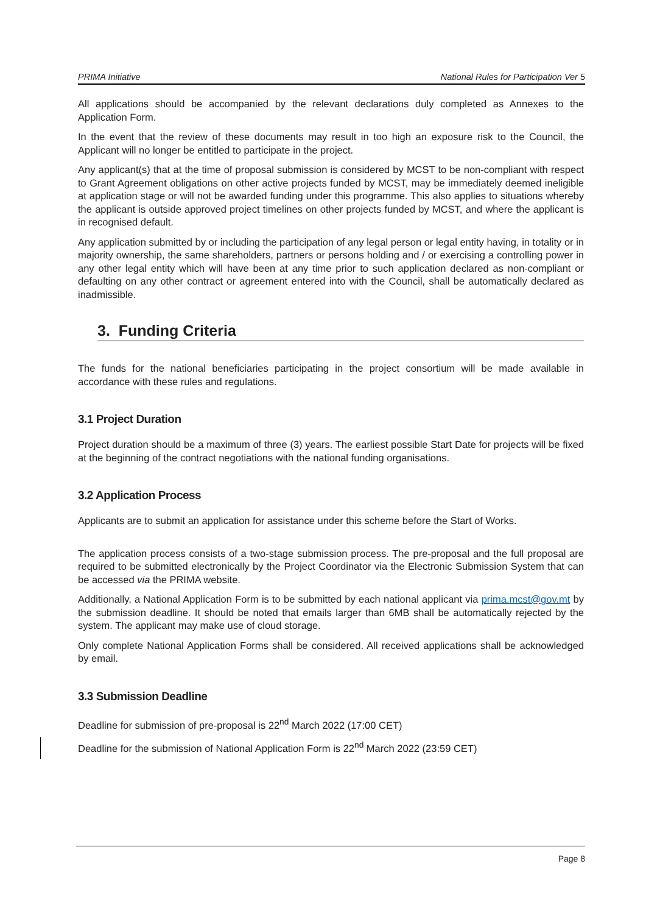PRIMA Initiative National Rules for Participation Ver 5
All applications should be accompanied by the relevant declarations duly completed as Annexes to the Application Form.
In the event that the review of these documents may result in too high an exposure risk to the Council, the Applicant will no longer be entitled to participate in the project.
Any applicant(s) that at the time of proposal submission is considered by MCST to be non-compliant with respect to Grant Agreement obligations on other active projects funded by MCST, may be immediately deemed ineligible at application stage or will not be awarded funding under this programme. This also applies to situations whereby the applicant is outside approved project timelines on other projects funded by MCST, and where the applicant is in recognised default.
Any application submitted by or including the participation of any legal person or legal entity having, in totality or in majority ownership, the same shareholders, partners or persons holding and / or exercising a controlling power in any other legal entity which will have been at any time prior to such application declared as non-compliant or defaulting on any other contract or agreement entered into with the Council, shall be automatically declared as inadmissible.
3. Funding Criteria
The funds for the national beneficiaries participating in the project consortium will be made available in accordance with these rules and regulations.
3.1 Project Duration
Project duration should be a maximum of three (3) years. The earliest possible Start Date for projects will be fixed at the beginning of the contract negotiations with the national funding organisations.
3.2 Application Process
Applicants are to submit an application for assistance under this scheme before the Start of Works.
The application process consists of a two-stage submission process. The pre-proposal and the full proposal are required to be submitted electronically by the Project Coordinator via the Electronic Submission System that can be accessed via the PRIMA website.
Additionally, a National Application Form is to be submitted by each national applicant via prima.mcst@gov.mt by the submission deadline. It should be noted that emails larger than 6MB shall be automatically rejected by the system. The applicant may make use of cloud storage.
Only complete National Application Forms shall be considered. All received applications shall be acknowledged by email.
3.3 Submission Deadline
Deadline for submission of pre-proposal is 22<sup>nd</sup> March 2022 (17:00 CET)
Deadline for the submission of National Application Form is 22<sup>nd</sup> March 2022 (23:59 CET)
Page 8